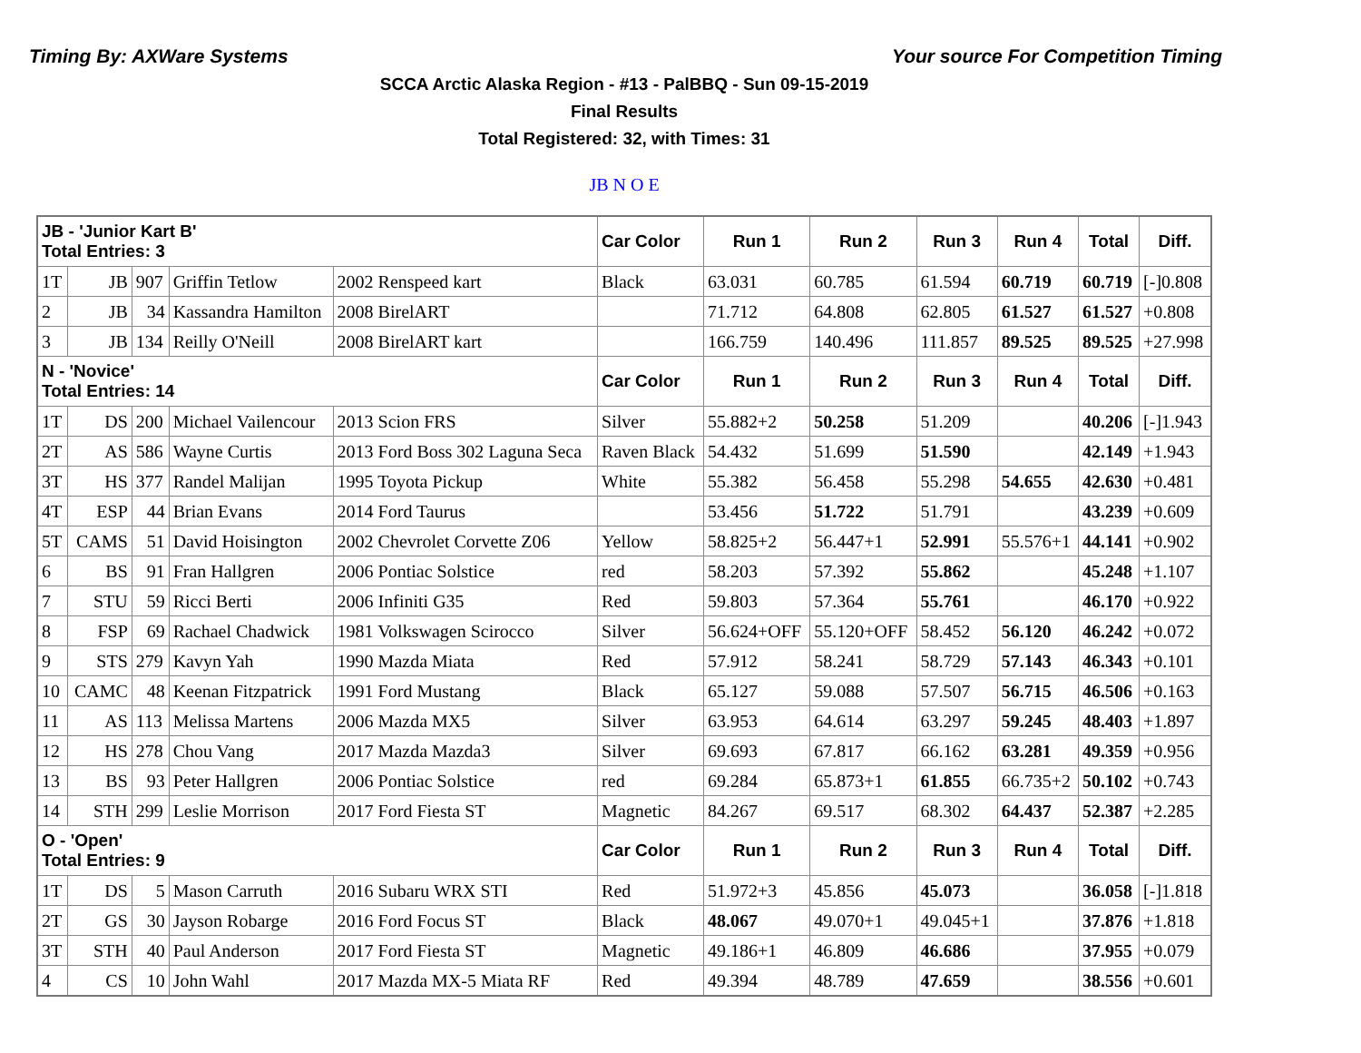Timing By: AXWare Systems Your source For Competition Timing
SCCA Arctic Alaska Region - #13 - PalBBQ - Sun 09-15-2019
Final Results
Total Registered: 32, with Times: 31
JB N O E
| JB - 'Junior Kart B' Total Entries: 3 | | | | | Car Color | Run 1 | Run 2 | Run 3 | Run 4 | Total | Diff. |
| --- | --- | --- | --- | --- | --- | --- | --- | --- | --- | --- | --- |
| 1T | JB | 907 | Griffin Tetlow | 2002 Renspeed kart | Black | 63.031 | 60.785 | 61.594 | 60.719 | 60.719 | [-]0.808 |
| 2 | JB | 34 | Kassandra Hamilton | 2008 BirelART | | 71.712 | 64.808 | 62.805 | 61.527 | 61.527 | +0.808 |
| 3 | JB | 134 | Reilly O'Neill | 2008 BirelART kart | | 166.759 | 140.496 | 111.857 | 89.525 | 89.525 | +27.998 |
| N - 'Novice' Total Entries: 14 | | | | | Car Color | Run 1 | Run 2 | Run 3 | Run 4 | Total | Diff. |
| 1T | DS | 200 | Michael Vailencour | 2013 Scion FRS | Silver | 55.882+2 | 50.258 | 51.209 | | 40.206 | [-]1.943 |
| 2T | AS | 586 | Wayne Curtis | 2013 Ford Boss 302 Laguna Seca | Raven Black | 54.432 | 51.699 | 51.590 | | 42.149 | +1.943 |
| 3T | HS | 377 | Randel Malijan | 1995 Toyota Pickup | White | 55.382 | 56.458 | 55.298 | 54.655 | 42.630 | +0.481 |
| 4T | ESP | 44 | Brian Evans | 2014 Ford Taurus | | 53.456 | 51.722 | 51.791 | | 43.239 | +0.609 |
| 5T | CAMS | 51 | David Hoisington | 2002 Chevrolet Corvette Z06 | Yellow | 58.825+2 | 56.447+1 | 52.991 | 55.576+1 | 44.141 | +0.902 |
| 6 | BS | 91 | Fran Hallgren | 2006 Pontiac Solstice | red | 58.203 | 57.392 | 55.862 | | 45.248 | +1.107 |
| 7 | STU | 59 | Ricci Berti | 2006 Infiniti G35 | Red | 59.803 | 57.364 | 55.761 | | 46.170 | +0.922 |
| 8 | FSP | 69 | Rachael Chadwick | 1981 Volkswagen Scirocco | Silver | 56.624+OFF | 55.120+OFF | 58.452 | 56.120 | 46.242 | +0.072 |
| 9 | STS | 279 | Kavyn Yah | 1990 Mazda Miata | Red | 57.912 | 58.241 | 58.729 | 57.143 | 46.343 | +0.101 |
| 10 | CAMC | 48 | Keenan Fitzpatrick | 1991 Ford Mustang | Black | 65.127 | 59.088 | 57.507 | 56.715 | 46.506 | +0.163 |
| 11 | AS | 113 | Melissa Martens | 2006 Mazda MX5 | Silver | 63.953 | 64.614 | 63.297 | 59.245 | 48.403 | +1.897 |
| 12 | HS | 278 | Chou Vang | 2017 Mazda Mazda3 | Silver | 69.693 | 67.817 | 66.162 | 63.281 | 49.359 | +0.956 |
| 13 | BS | 93 | Peter Hallgren | 2006 Pontiac Solstice | red | 69.284 | 65.873+1 | 61.855 | 66.735+2 | 50.102 | +0.743 |
| 14 | STH | 299 | Leslie Morrison | 2017 Ford Fiesta ST | Magnetic | 84.267 | 69.517 | 68.302 | 64.437 | 52.387 | +2.285 |
| O - 'Open' Total Entries: 9 | | | | | Car Color | Run 1 | Run 2 | Run 3 | Run 4 | Total | Diff. |
| 1T | DS | 5 | Mason Carruth | 2016 Subaru WRX STI | Red | 51.972+3 | 45.856 | 45.073 | | 36.058 | [-]1.818 |
| 2T | GS | 30 | Jayson Robarge | 2016 Ford Focus ST | Black | 48.067 | 49.070+1 | 49.045+1 | | 37.876 | +1.818 |
| 3T | STH | 40 | Paul Anderson | 2017 Ford Fiesta ST | Magnetic | 49.186+1 | 46.809 | 46.686 | | 37.955 | +0.079 |
| 4 | CS | 10 | John Wahl | 2017 Mazda MX-5 Miata RF | Red | 49.394 | 48.789 | 47.659 | | 38.556 | +0.601 |